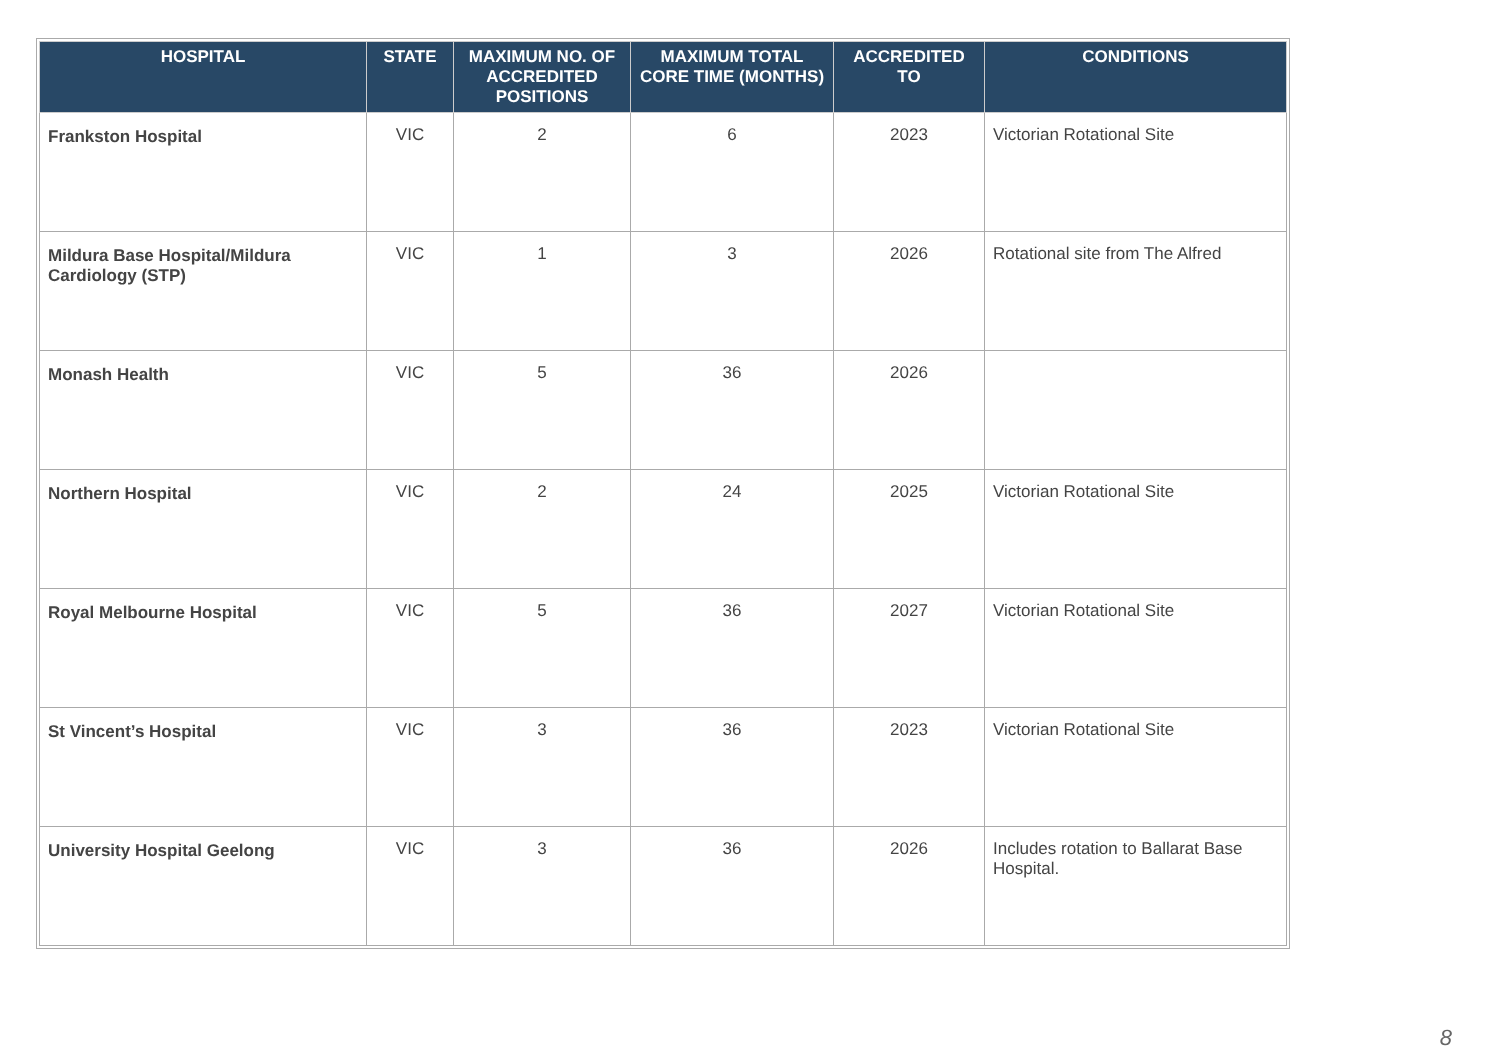| HOSPITAL | STATE | MAXIMUM NO. OF ACCREDITED POSITIONS | MAXIMUM TOTAL CORE TIME (MONTHS) | ACCREDITED TO | CONDITIONS |
| --- | --- | --- | --- | --- | --- |
| Frankston Hospital | VIC | 2 | 6 | 2023 | Victorian Rotational Site |
| Mildura Base Hospital/Mildura Cardiology (STP) | VIC | 1 | 3 | 2026 | Rotational site from The Alfred |
| Monash Health | VIC | 5 | 36 | 2026 | |
| Northern Hospital | VIC | 2 | 24 | 2025 | Victorian Rotational Site |
| Royal Melbourne Hospital | VIC | 5 | 36 | 2027 | Victorian Rotational Site |
| St Vincent’s Hospital | VIC | 3 | 36 | 2023 | Victorian Rotational Site |
| University Hospital Geelong | VIC | 3 | 36 | 2026 | Includes rotation to Ballarat Base Hospital. |
8